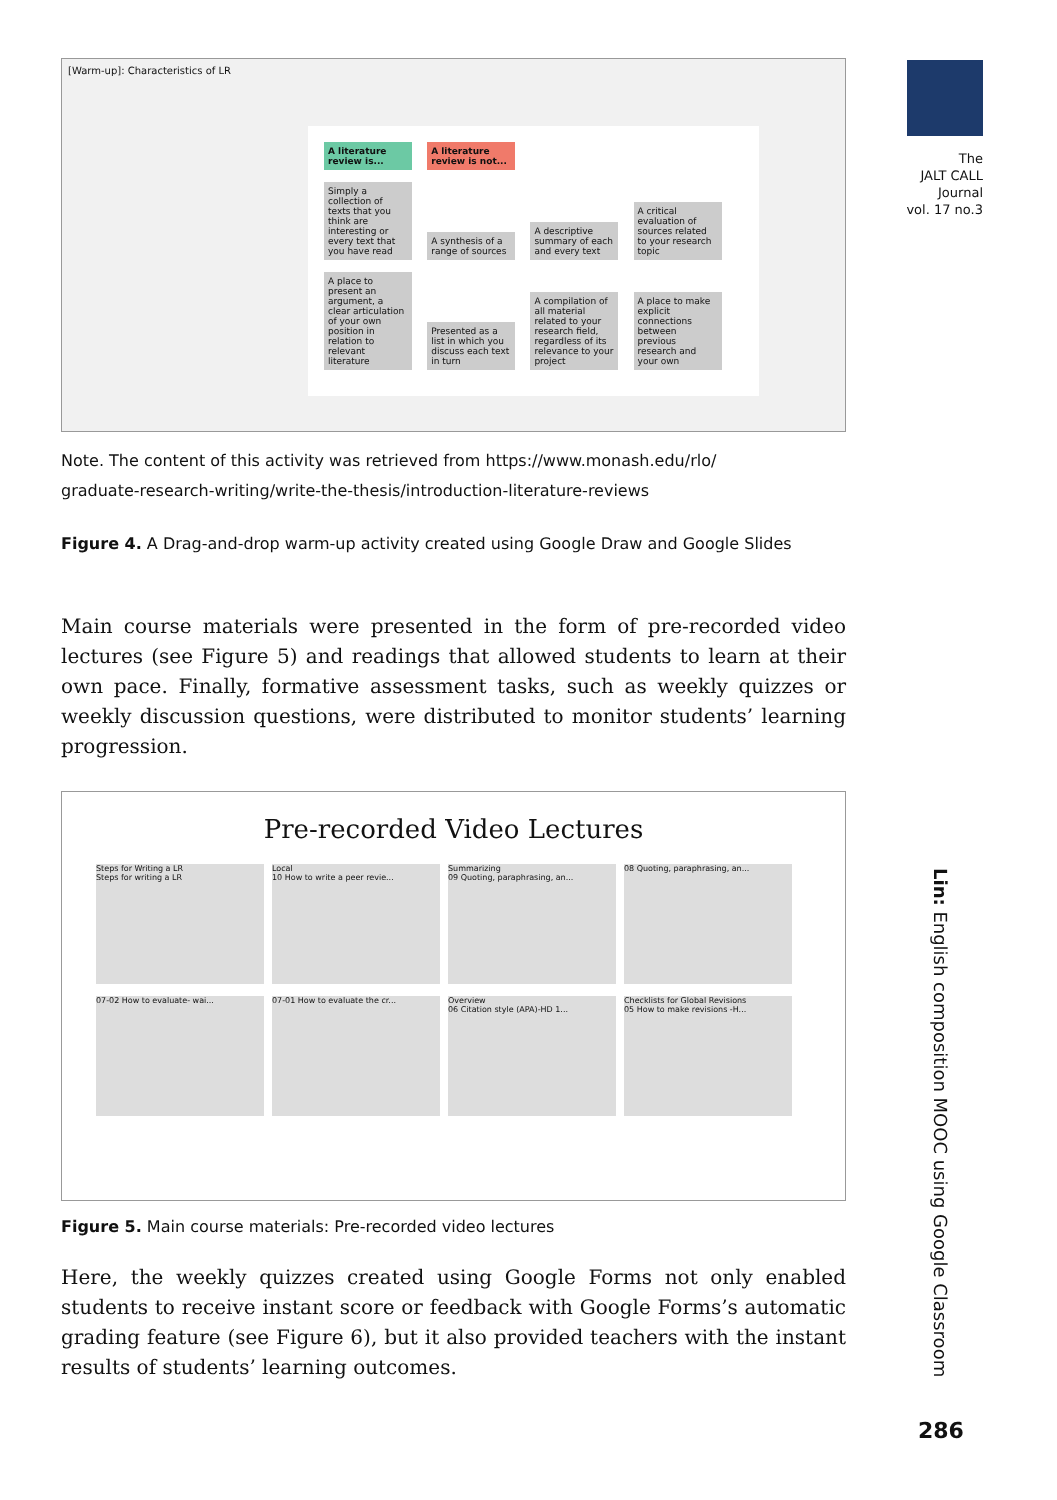The
JALT CALL
Journal
vol. 17 no.3
[Warm-up]: Characteristics of LR
A literature review is... A literature review is not...
Simply a collection of texts that you think are interesting or every text that you have read A synthesis of a range of sources A descriptive summary of each and every text A critical evaluation of sources related to your research topic A place to present an argument, a clear articulation of your own position in relation to relevant literature Presented as a list in which you discuss each text in turn A compilation of all material related to your research field, regardless of its relevance to your project A place to make explicit connections between previous research and your own
Note. The content of this activity was retrieved from https://www.monash.edu/rlo/
graduate-research-writing/write-the-thesis/introduction-literature-reviews
Figure 4. A Drag-and-drop warm-up activity created using Google Draw and Google Slides
Main course materials were presented in the form of pre-recorded video lectures (see Figure 5) and readings that allowed students to learn at their own pace. Finally, formative assessment tasks, such as weekly quizzes or weekly discussion questions, were distributed to monitor students’ learning progression.
Pre-recorded Video Lectures
Steps for Writing a LR
Steps for writing a LR
Local
10 How to write a peer revie...
Summarizing
09 Quoting, paraphrasing, an...
08 Quoting, paraphrasing, an... 07-02 How to evaluate- wai... 07-01 How to evaluate the cr...
Overview
06 Citation style (APA)-HD 1...
Checklists for Global Revisions
05 How to make revisions -H...
Figure 5. Main course materials: Pre-recorded video lectures
Here, the weekly quizzes created using Google Forms not only enabled students to receive instant score or feedback with Google Forms’s automatic grading feature (see Figure 6), but it also provided teachers with the instant results of students’ learning outcomes.
Lin: English composition MOOC using Google Classroom
286